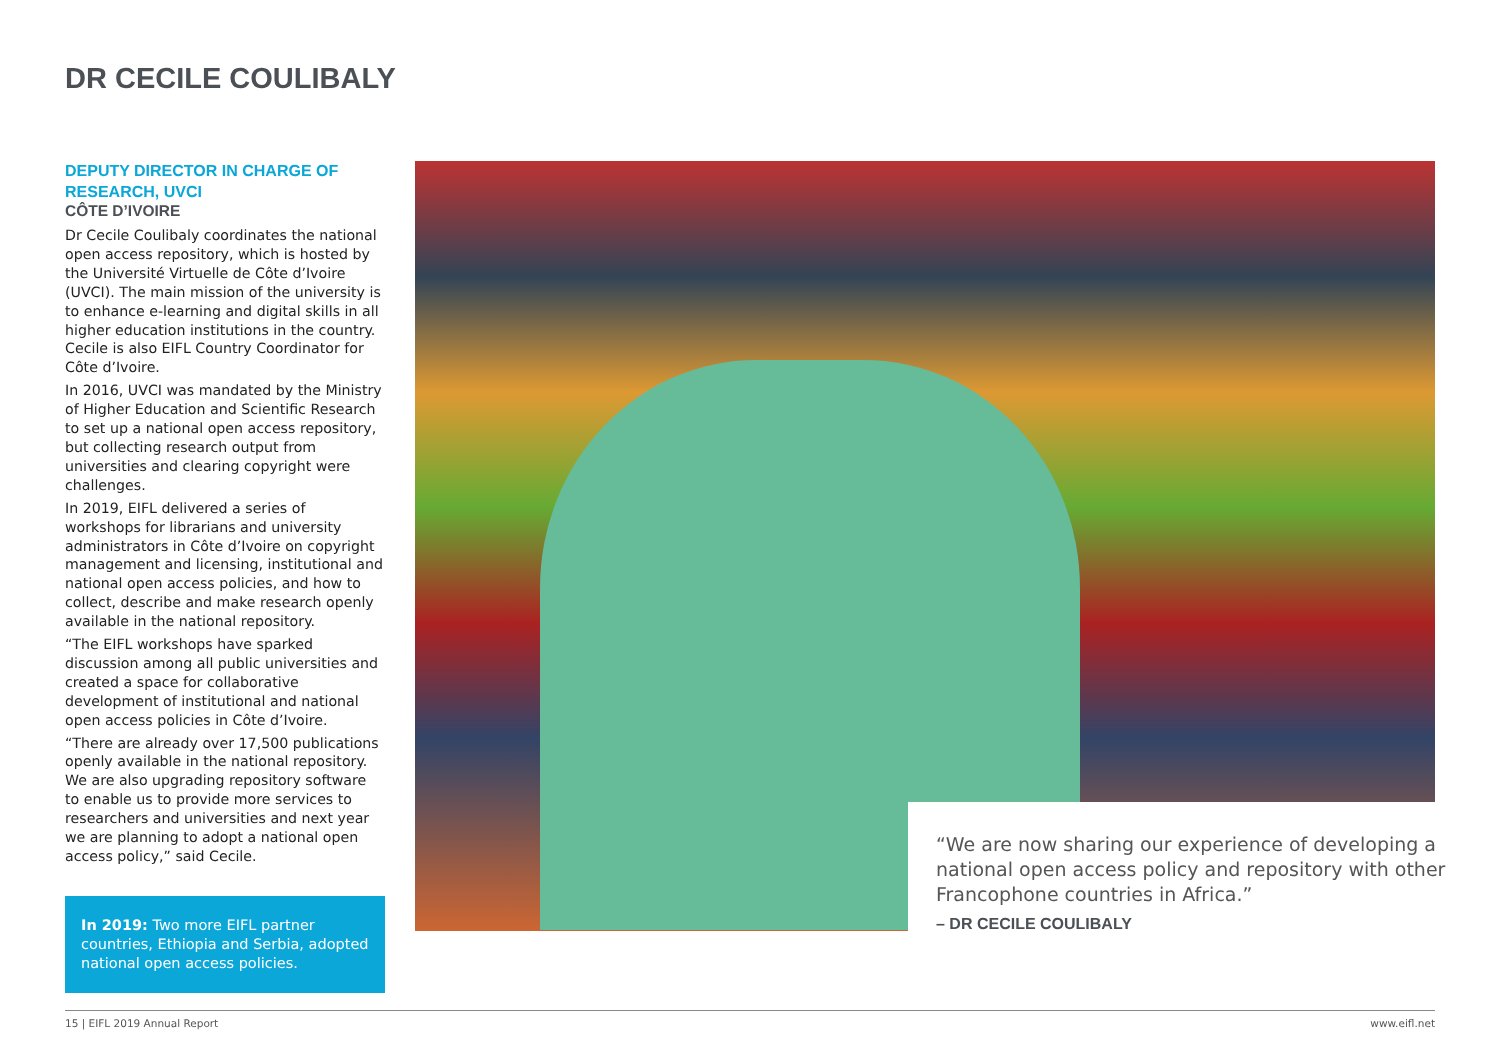DR CECILE COULIBALY
DEPUTY DIRECTOR IN CHARGE OF RESEARCH, UVCI
CÔTE D’IVOIRE
Dr Cecile Coulibaly coordinates the national open access repository, which is hosted by the Université Virtuelle de Côte d’Ivoire (UVCI). The main mission of the university is to enhance e-learning and digital skills in all higher education institutions in the country. Cecile is also EIFL Country Coordinator for Côte d’Ivoire.
In 2016, UVCI was mandated by the Ministry of Higher Education and Scientific Research to set up a national open access repository, but collecting research output from universities and clearing copyright were challenges.
In 2019, EIFL delivered a series of workshops for librarians and university administrators in Côte d’Ivoire on copyright management and licensing, institutional and national open access policies, and how to collect, describe and make research openly available in the national repository.
“The EIFL workshops have sparked discussion among all public universities and created a space for collaborative development of institutional and national open access policies in Côte d’Ivoire.
“There are already over 17,500 publications openly available in the national repository. We are also upgrading repository software to enable us to provide more services to researchers and universities and next year we are planning to adopt a national open access policy,” said Cecile.
In 2019: Two more EIFL partner countries, Ethiopia and Serbia, adopted national open access policies.
“We are now sharing our experience of developing a national open access policy and repository with other Francophone countries in Africa.”
– DR CECILE COULIBALY
15 | EIFL 2019 Annual Report www.eifl.net